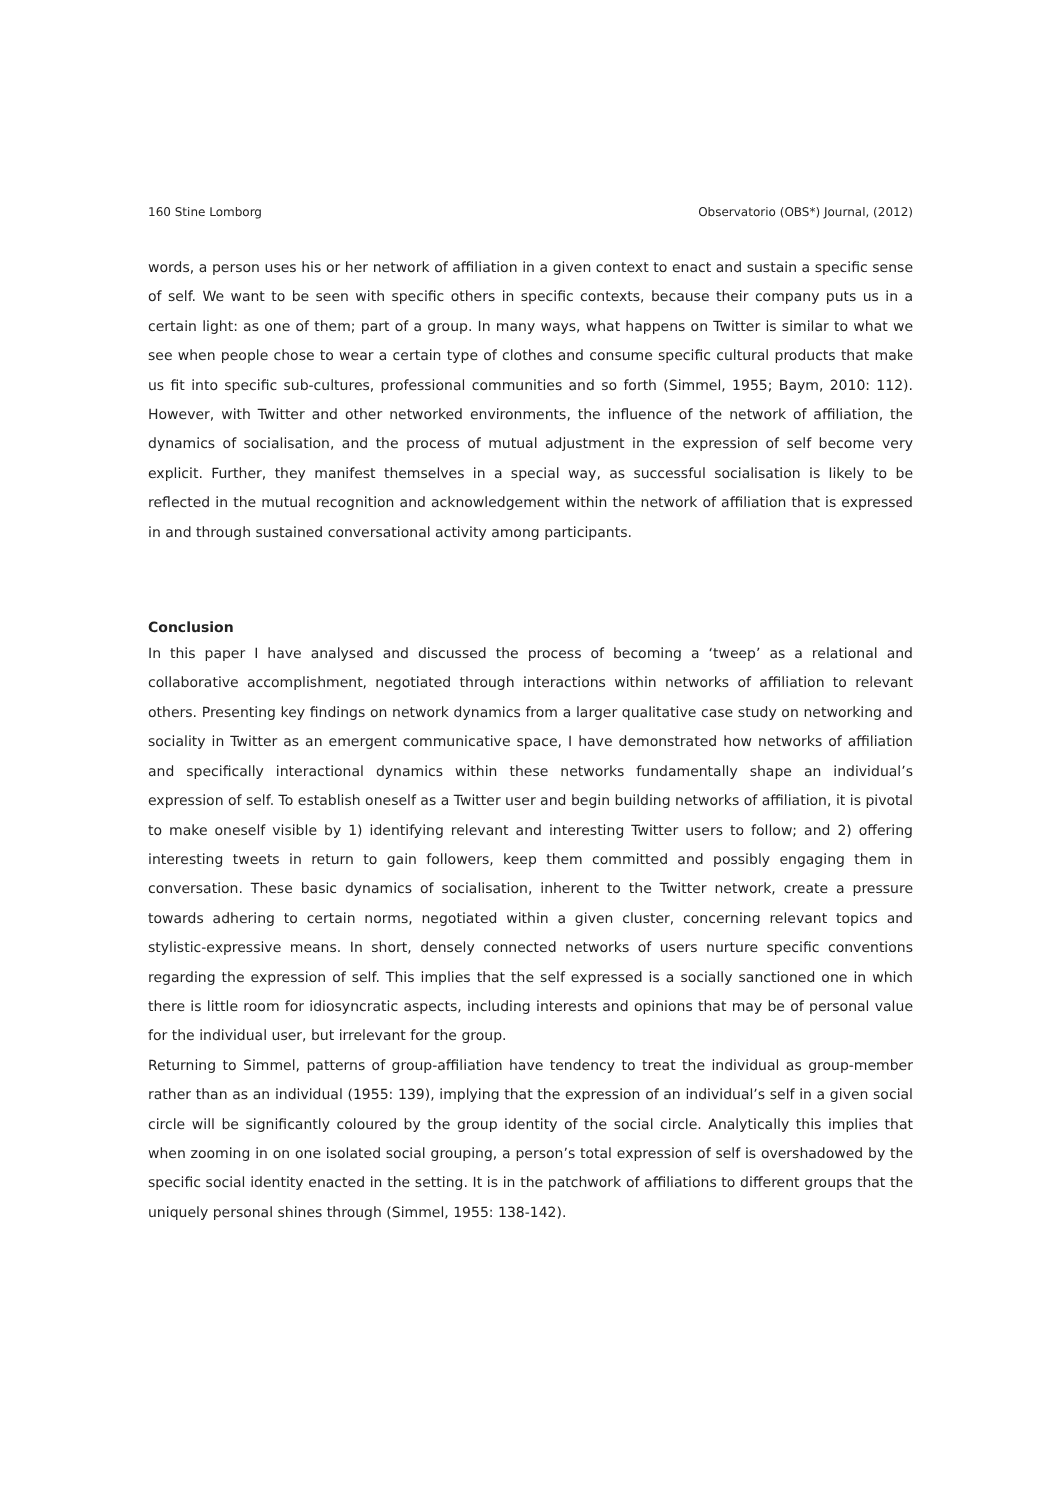160 Stine Lomborg Observatorio (OBS*) Journal, (2012)
words, a person uses his or her network of affiliation in a given context to enact and sustain a specific sense of self. We want to be seen with specific others in specific contexts, because their company puts us in a certain light: as one of them; part of a group. In many ways, what happens on Twitter is similar to what we see when people chose to wear a certain type of clothes and consume specific cultural products that make us fit into specific sub-cultures, professional communities and so forth (Simmel, 1955; Baym, 2010: 112). However, with Twitter and other networked environments, the influence of the network of affiliation, the dynamics of socialisation, and the process of mutual adjustment in the expression of self become very explicit. Further, they manifest themselves in a special way, as successful socialisation is likely to be reflected in the mutual recognition and acknowledgement within the network of affiliation that is expressed in and through sustained conversational activity among participants.
Conclusion
In this paper I have analysed and discussed the process of becoming a ‘tweep’ as a relational and collaborative accomplishment, negotiated through interactions within networks of affiliation to relevant others. Presenting key findings on network dynamics from a larger qualitative case study on networking and sociality in Twitter as an emergent communicative space, I have demonstrated how networks of affiliation and specifically interactional dynamics within these networks fundamentally shape an individual’s expression of self. To establish oneself as a Twitter user and begin building networks of affiliation, it is pivotal to make oneself visible by 1) identifying relevant and interesting Twitter users to follow; and 2) offering interesting tweets in return to gain followers, keep them committed and possibly engaging them in conversation. These basic dynamics of socialisation, inherent to the Twitter network, create a pressure towards adhering to certain norms, negotiated within a given cluster, concerning relevant topics and stylistic-expressive means. In short, densely connected networks of users nurture specific conventions regarding the expression of self. This implies that the self expressed is a socially sanctioned one in which there is little room for idiosyncratic aspects, including interests and opinions that may be of personal value for the individual user, but irrelevant for the group.
Returning to Simmel, patterns of group-affiliation have tendency to treat the individual as group-member rather than as an individual (1955: 139), implying that the expression of an individual’s self in a given social circle will be significantly coloured by the group identity of the social circle. Analytically this implies that when zooming in on one isolated social grouping, a person’s total expression of self is overshadowed by the specific social identity enacted in the setting. It is in the patchwork of affiliations to different groups that the uniquely personal shines through (Simmel, 1955: 138-142).